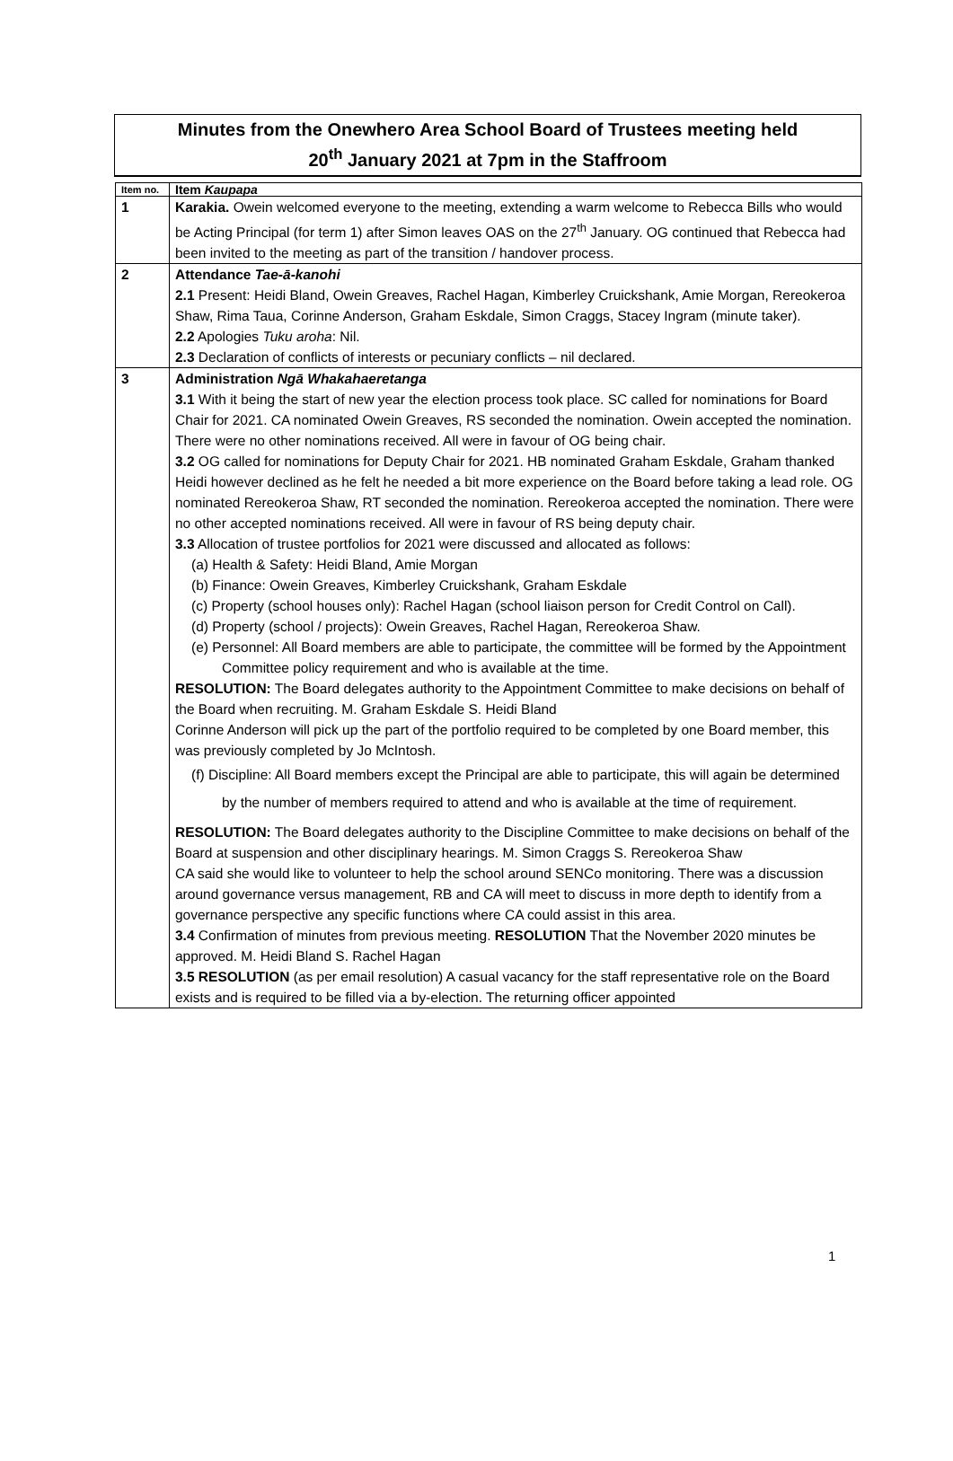Minutes from the Onewhero Area School Board of Trustees meeting held
20<sup>th</sup> January 2021 at 7pm in the Staffroom
| Item no. | Item Kaupapa |
| --- | --- |
| 1 | Karakia. Owein welcomed everyone to the meeting, extending a warm welcome to Rebecca Bills who would be Acting Principal (for term 1) after Simon leaves OAS on the 27<sup>th</sup> January. OG continued that Rebecca had been invited to the meeting as part of the transition / handover process. |
| 2 | Attendance Tae-ā-kanohi 2.1 Present: Heidi Bland, Owein Greaves, Rachel Hagan, Kimberley Cruickshank, Amie Morgan, Rereokeroa Shaw, Rima Taua, Corinne Anderson, Graham Eskdale, Simon Craggs, Stacey Ingram (minute taker). 2.2 Apologies Tuku aroha : Nil. 2.3 Declaration of conflicts of interests or pecuniary conflicts – nil declared. |
| 3 | Administration Ngā Whakahaeretanga 3.1 With it being the start of new year the election process took place. SC called for nominations for Board Chair for 2021. CA nominated Owein Greaves, RS seconded the nomination. Owein accepted the nomination. There were no other nominations received. All were in favour of OG being chair. 3.2 OG called for nominations for Deputy Chair for 2021. HB nominated Graham Eskdale, Graham thanked Heidi however declined as he felt he needed a bit more experience on the Board before taking a lead role. OG nominated Rereokeroa Shaw, RT seconded the nomination. Rereokeroa accepted the nomination. There were no other accepted nominations received. All were in favour of RS being deputy chair. 3.3 Allocation of trustee portfolios for 2021 were discussed and allocated as follows: (a) Health & Safety: Heidi Bland, Amie Morgan (b) Finance: Owein Greaves, Kimberley Cruickshank, Graham Eskdale (c) Property (school houses only): Rachel Hagan (school liaison person for Credit Control on Call). (d) Property (school / projects): Owein Greaves, Rachel Hagan, Rereokeroa Shaw. (e) Personnel: All Board members are able to participate, the committee will be formed by the Appointment Committee policy requirement and who is available at the time. RESOLUTION: The Board delegates authority to the Appointment Committee to make decisions on behalf of the Board when recruiting. M. Graham Eskdale S. Heidi Bland Corinne Anderson will pick up the part of the portfolio required to be completed by one Board member, this was previously completed by Jo McIntosh. (f) Discipline: All Board members except the Principal are able to participate, this will again be determined by the number of members required to attend and who is available at the time of requirement. RESOLUTION: The Board delegates authority to the Discipline Committee to make decisions on behalf of the Board at suspension and other disciplinary hearings. M. Simon Craggs S. Rereokeroa Shaw CA said she would like to volunteer to help the school around SENCo monitoring. There was a discussion around governance versus management, RB and CA will meet to discuss in more depth to identify from a governance perspective any specific functions where CA could assist in this area. 3.4 Confirmation of minutes from previous meeting. RESOLUTION That the November 2020 minutes be approved. M. Heidi Bland S. Rachel Hagan 3.5 RESOLUTION (as per email resolution) A casual vacancy for the staff representative role on the Board exists and is required to be filled via a by-election. The returning officer appointed |
1